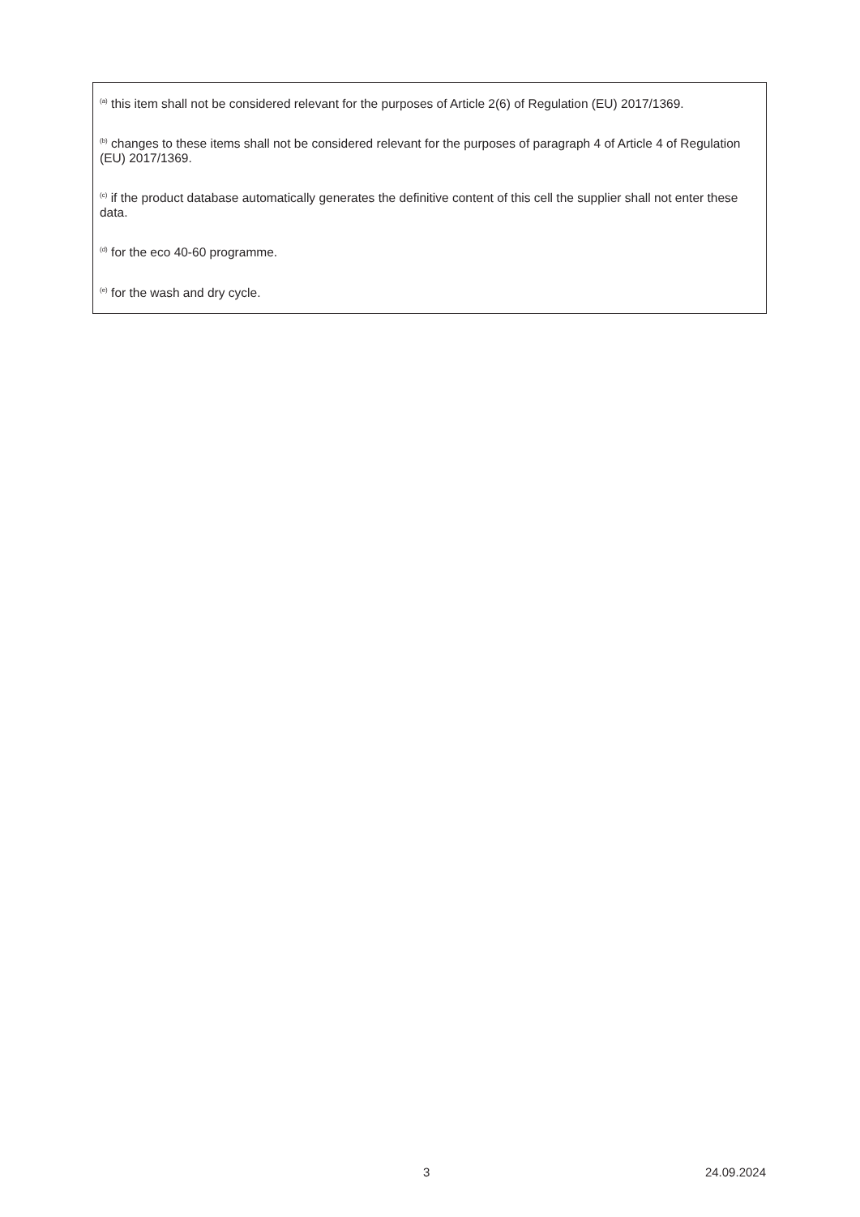<sup>(a)</sup> this item shall not be considered relevant for the purposes of Article 2(6) of Regulation (EU) 2017/1369.
<sup>(b)</sup> changes to these items shall not be considered relevant for the purposes of paragraph 4 of Article 4 of Regulation (EU) 2017/1369.
<sup>(c)</sup> if the product database automatically generates the definitive content of this cell the supplier shall not enter these data.
<sup>(d)</sup> for the eco 40-60 programme.
<sup>(e)</sup> for the wash and dry cycle.
3 24.09.2024